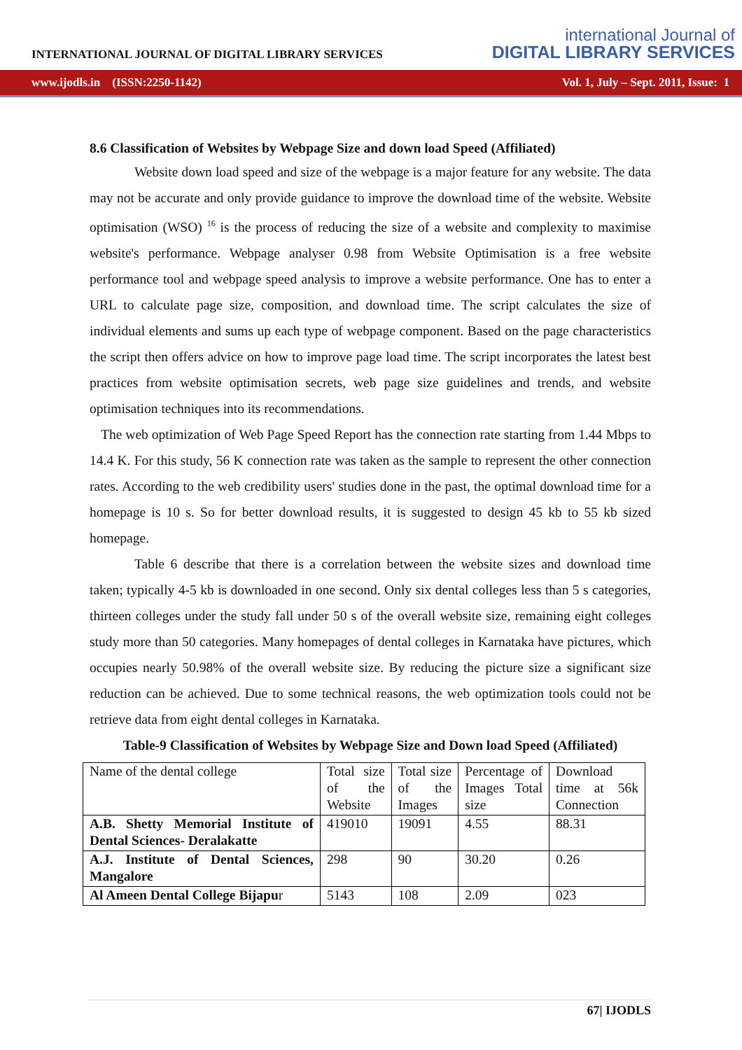INTERNATIONAL JOURNAL OF DIGITAL LIBRARY SERVICES
international Journal of
DIGITAL LIBRARY SERVICES
www.ijodls.in (ISSN:2250-1142) Vol. 1, July – Sept. 2011, Issue: 1
8.6 Classification of Websites by Webpage Size and down load Speed (Affiliated)
Website down load speed and size of the webpage is a major feature for any website. The data may not be accurate and only provide guidance to improve the download time of the website. Website optimisation (WSO) <sup>16</sup> is the process of reducing the size of a website and complexity to maximise website's performance. Webpage analyser 0.98 from Website Optimisation is a free website performance tool and webpage speed analysis to improve a website performance. One has to enter a URL to calculate page size, composition, and download time. The script calculates the size of individual elements and sums up each type of webpage component. Based on the page characteristics the script then offers advice on how to improve page load time. The script incorporates the latest best practices from website optimisation secrets, web page size guidelines and trends, and website optimisation techniques into its recommendations.
The web optimization of Web Page Speed Report has the connection rate starting from 1.44 Mbps to 14.4 K. For this study, 56 K connection rate was taken as the sample to represent the other connection rates. According to the web credibility users' studies done in the past, the optimal download time for a homepage is 10 s. So for better download results, it is suggested to design 45 kb to 55 kb sized homepage.
Table 6 describe that there is a correlation between the website sizes and download time taken; typically 4-5 kb is downloaded in one second. Only six dental colleges less than 5 s categories, thirteen colleges under the study fall under 50 s of the overall website size, remaining eight colleges study more than 50 categories. Many homepages of dental colleges in Karnataka have pictures, which occupies nearly 50.98% of the overall website size. By reducing the picture size a significant size reduction can be achieved. Due to some technical reasons, the web optimization tools could not be retrieve data from eight dental colleges in Karnataka.
Table-9 Classification of Websites by Webpage Size and Down load Speed (Affiliated)
| Name of the dental college | Total size of the Website | Total size of the Images | Percentage of Images Total size | Download time at 56k Connection |
| A.B. Shetty Memorial Institute of Dental Sciences- Deralakatte | 419010 | 19091 | 4.55 | 88.31 |
| A.J. Institute of Dental Sciences, Mangalore | 298 | 90 | 30.20 | 0.26 |
| Al Ameen Dental College Bijapu r | 5143 | 108 | 2.09 | 023 |
67| IJODLS